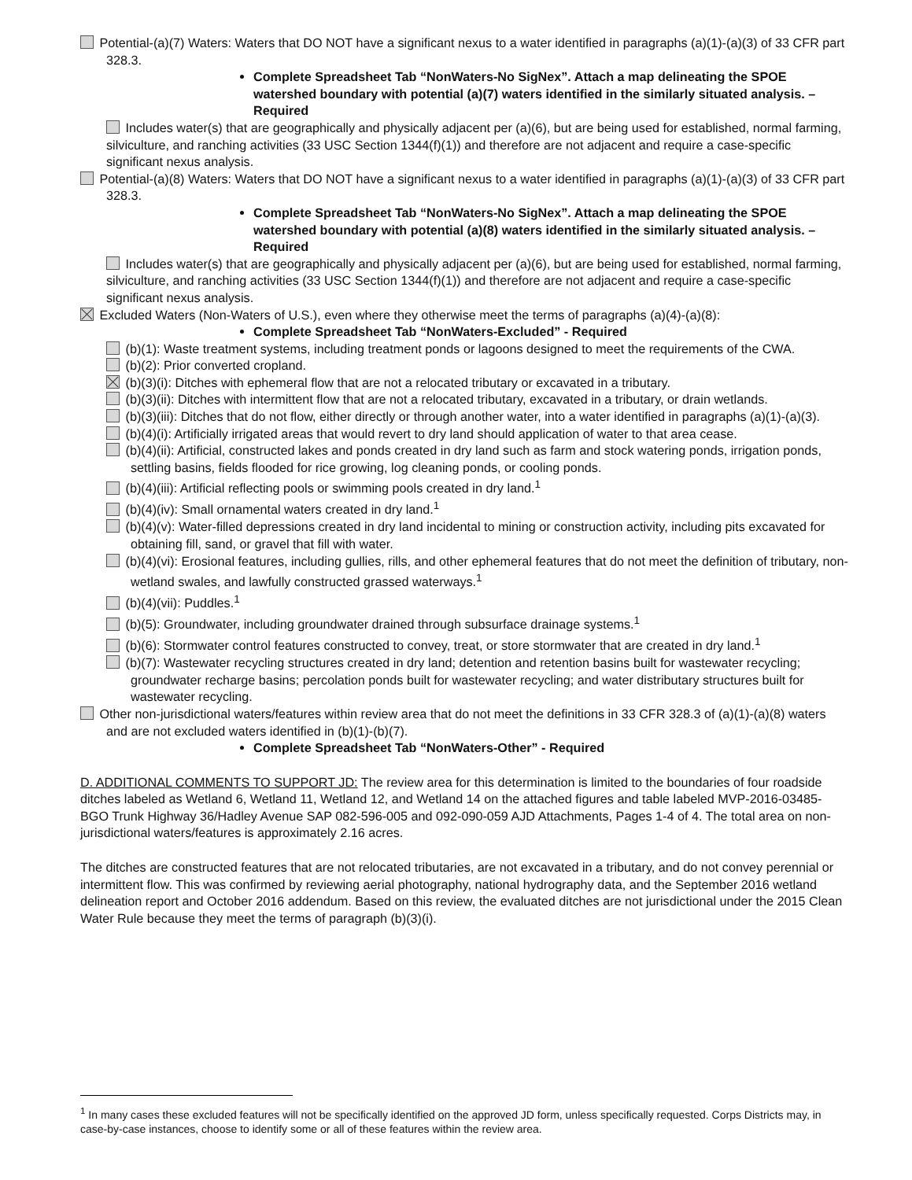Potential-(a)(7) Waters: Waters that DO NOT have a significant nexus to a water identified in paragraphs (a)(1)-(a)(3) of 33 CFR part 328.3.
Complete Spreadsheet Tab “NonWaters-No SigNex”. Attach a map delineating the SPOE watershed boundary with potential (a)(7) waters identified in the similarly situated analysis. – Required
Includes water(s) that are geographically and physically adjacent per (a)(6), but are being used for established, normal farming, silviculture, and ranching activities (33 USC Section 1344(f)(1)) and therefore are not adjacent and require a case-specific significant nexus analysis.
Potential-(a)(8) Waters: Waters that DO NOT have a significant nexus to a water identified in paragraphs (a)(1)-(a)(3) of 33 CFR part 328.3.
Complete Spreadsheet Tab “NonWaters-No SigNex”. Attach a map delineating the SPOE watershed boundary with potential (a)(8) waters identified in the similarly situated analysis. – Required
Includes water(s) that are geographically and physically adjacent per (a)(6), but are being used for established, normal farming, silviculture, and ranching activities (33 USC Section 1344(f)(1)) and therefore are not adjacent and require a case-specific significant nexus analysis.
Excluded Waters (Non-Waters of U.S.), even where they otherwise meet the terms of paragraphs (a)(4)-(a)(8):
Complete Spreadsheet Tab “NonWaters-Excluded” - Required
(b)(1): Waste treatment systems, including treatment ponds or lagoons designed to meet the requirements of the CWA.
(b)(2): Prior converted cropland.
(b)(3)(i): Ditches with ephemeral flow that are not a relocated tributary or excavated in a tributary.
(b)(3)(ii): Ditches with intermittent flow that are not a relocated tributary, excavated in a tributary, or drain wetlands.
(b)(3)(iii): Ditches that do not flow, either directly or through another water, into a water identified in paragraphs (a)(1)-(a)(3).
(b)(4)(i): Artificially irrigated areas that would revert to dry land should application of water to that area cease.
(b)(4)(ii): Artificial, constructed lakes and ponds created in dry land such as farm and stock watering ponds, irrigation ponds, settling basins, fields flooded for rice growing, log cleaning ponds, or cooling ponds.
(b)(4)(iii): Artificial reflecting pools or swimming pools created in dry land.<sup>1</sup>
(b)(4)(iv): Small ornamental waters created in dry land.<sup>1</sup>
(b)(4)(v): Water-filled depressions created in dry land incidental to mining or construction activity, including pits excavated for obtaining fill, sand, or gravel that fill with water.
(b)(4)(vi): Erosional features, including gullies, rills, and other ephemeral features that do not meet the definition of tributary, non-wetland swales, and lawfully constructed grassed waterways.<sup>1</sup>
(b)(4)(vii): Puddles.<sup>1</sup>
(b)(5): Groundwater, including groundwater drained through subsurface drainage systems.<sup>1</sup>
(b)(6): Stormwater control features constructed to convey, treat, or store stormwater that are created in dry land.<sup>1</sup>
(b)(7): Wastewater recycling structures created in dry land; detention and retention basins built for wastewater recycling; groundwater recharge basins; percolation ponds built for wastewater recycling; and water distributary structures built for wastewater recycling.
Other non-jurisdictional waters/features within review area that do not meet the definitions in 33 CFR 328.3 of (a)(1)-(a)(8) waters and are not excluded waters identified in (b)(1)-(b)(7).
Complete Spreadsheet Tab “NonWaters-Other” - Required
D. ADDITIONAL COMMENTS TO SUPPORT JD: The review area for this determination is limited to the boundaries of four roadside ditches labeled as Wetland 6, Wetland 11, Wetland 12, and Wetland 14 on the attached figures and table labeled MVP-2016-03485-BGO Trunk Highway 36/Hadley Avenue SAP 082-596-005 and 092-090-059 AJD Attachments, Pages 1-4 of 4. The total area on non-jurisdictional waters/features is approximately 2.16 acres.
The ditches are constructed features that are not relocated tributaries, are not excavated in a tributary, and do not convey perennial or intermittent flow. This was confirmed by reviewing aerial photography, national hydrography data, and the September 2016 wetland delineation report and October 2016 addendum. Based on this review, the evaluated ditches are not jurisdictional under the 2015 Clean Water Rule because they meet the terms of paragraph (b)(3)(i).
<sup>1</sup> In many cases these excluded features will not be specifically identified on the approved JD form, unless specifically requested. Corps Districts may, in case-by-case instances, choose to identify some or all of these features within the review area.